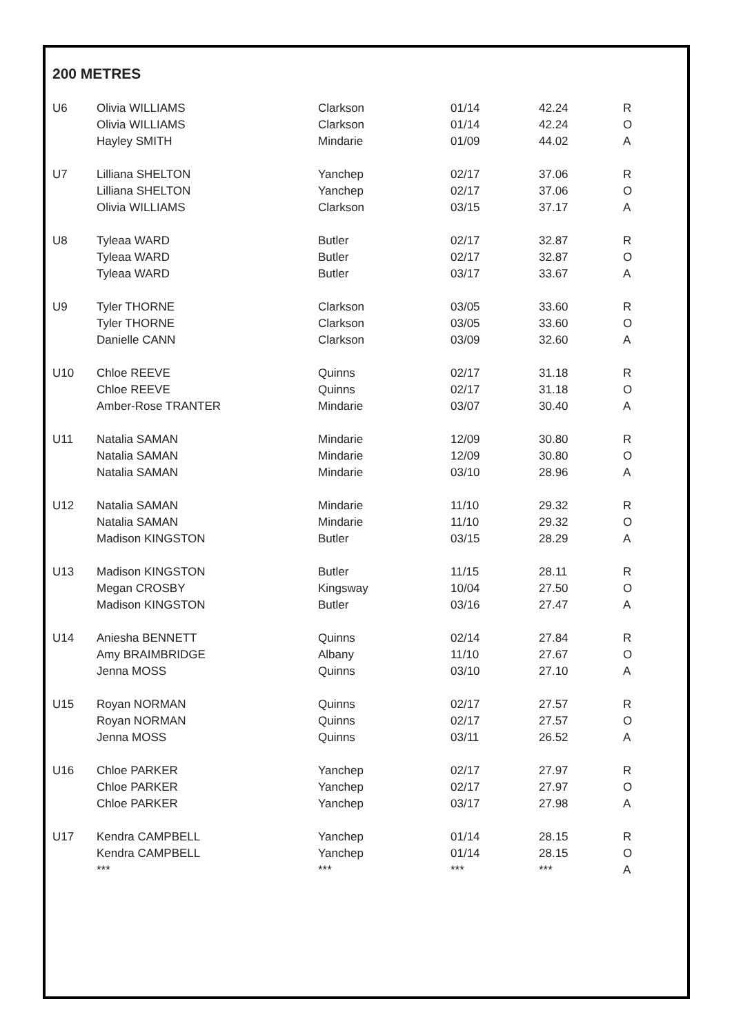200 METRES
| U6 | Olivia WILLIAMS | Clarkson | 01/14 | 42.24 | R |
| | Olivia WILLIAMS | Clarkson | 01/14 | 42.24 | O |
| | Hayley SMITH | Mindarie | 01/09 | 44.02 | A |
| U7 | Lilliana SHELTON | Yanchep | 02/17 | 37.06 | R |
| | Lilliana SHELTON | Yanchep | 02/17 | 37.06 | O |
| | Olivia WILLIAMS | Clarkson | 03/15 | 37.17 | A |
| U8 | Tyleaa WARD | Butler | 02/17 | 32.87 | R |
| | Tyleaa WARD | Butler | 02/17 | 32.87 | O |
| | Tyleaa WARD | Butler | 03/17 | 33.67 | A |
| U9 | Tyler THORNE | Clarkson | 03/05 | 33.60 | R |
| | Tyler THORNE | Clarkson | 03/05 | 33.60 | O |
| | Danielle CANN | Clarkson | 03/09 | 32.60 | A |
| U10 | Chloe REEVE | Quinns | 02/17 | 31.18 | R |
| | Chloe REEVE | Quinns | 02/17 | 31.18 | O |
| | Amber-Rose TRANTER | Mindarie | 03/07 | 30.40 | A |
| U11 | Natalia SAMAN | Mindarie | 12/09 | 30.80 | R |
| | Natalia SAMAN | Mindarie | 12/09 | 30.80 | O |
| | Natalia SAMAN | Mindarie | 03/10 | 28.96 | A |
| U12 | Natalia SAMAN | Mindarie | 11/10 | 29.32 | R |
| | Natalia SAMAN | Mindarie | 11/10 | 29.32 | O |
| | Madison KINGSTON | Butler | 03/15 | 28.29 | A |
| U13 | Madison KINGSTON | Butler | 11/15 | 28.11 | R |
| | Megan CROSBY | Kingsway | 10/04 | 27.50 | O |
| | Madison KINGSTON | Butler | 03/16 | 27.47 | A |
| U14 | Aniesha BENNETT | Quinns | 02/14 | 27.84 | R |
| | Amy BRAIMBRIDGE | Albany | 11/10 | 27.67 | O |
| | Jenna MOSS | Quinns | 03/10 | 27.10 | A |
| U15 | Royan NORMAN | Quinns | 02/17 | 27.57 | R |
| | Royan NORMAN | Quinns | 02/17 | 27.57 | O |
| | Jenna MOSS | Quinns | 03/11 | 26.52 | A |
| U16 | Chloe PARKER | Yanchep | 02/17 | 27.97 | R |
| | Chloe PARKER | Yanchep | 02/17 | 27.97 | O |
| | Chloe PARKER | Yanchep | 03/17 | 27.98 | A |
| U17 | Kendra CAMPBELL | Yanchep | 01/14 | 28.15 | R |
| | Kendra CAMPBELL | Yanchep | 01/14 | 28.15 | O |
| | *** | *** | *** | *** | A |